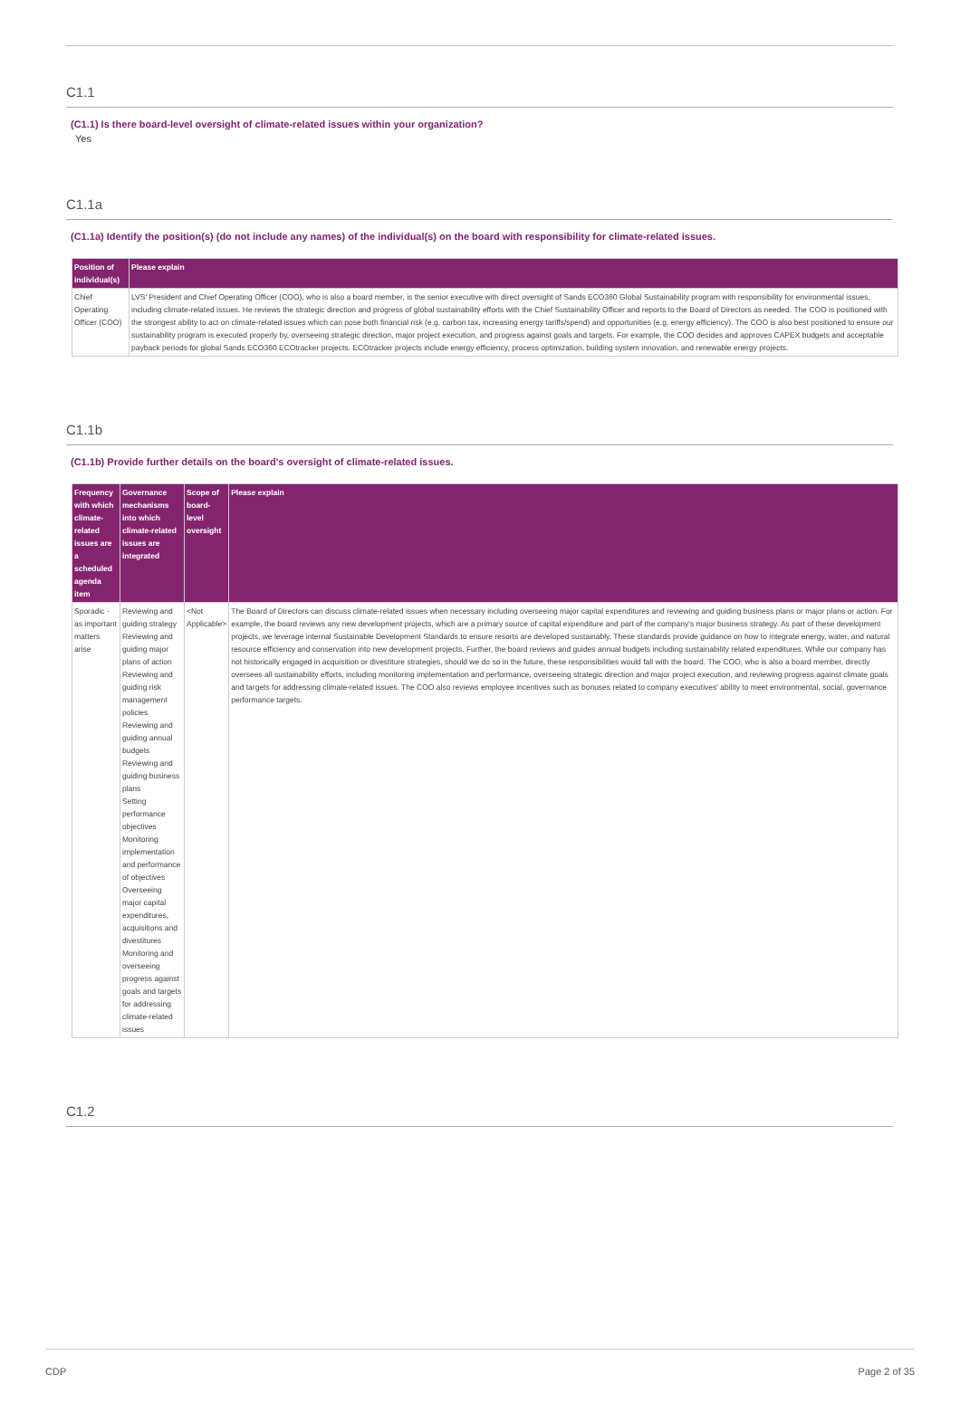C1.1
(C1.1) Is there board-level oversight of climate-related issues within your organization?
Yes
C1.1a
(C1.1a) Identify the position(s) (do not include any names) of the individual(s) on the board with responsibility for climate-related issues.
| Position of individual(s) | Please explain |
| --- | --- |
| Chief Operating Officer (COO) | LVS' President and Chief Operating Officer (COO), who is also a board member, is the senior executive with direct oversight of Sands ECO360 Global Sustainability program with responsibility for environmental issues, including climate-related issues. He reviews the strategic direction and progress of global sustainability efforts with the Chief Sustainability Officer and reports to the Board of Directors as needed. The COO is positioned with the strongest ability to act on climate-related issues which can pose both financial risk (e.g. carbon tax, increasing energy tariffs/spend) and opportunities (e.g. energy efficiency). The COO is also best positioned to ensure our sustainability program is executed properly by, overseeing strategic direction, major project execution, and progress against goals and targets. For example, the COO decides and approves CAPEX budgets and acceptable payback periods for global Sands ECO360 ECOtracker projects. ECOtracker projects include energy efficiency, process optimization, building system innovation, and renewable energy projects. |
C1.1b
(C1.1b) Provide further details on the board's oversight of climate-related issues.
| Frequency with which climate-related issues are a scheduled agenda item | Governance mechanisms into which climate-related issues are integrated | Scope of board-level oversight | Please explain |
| --- | --- | --- | --- |
| Sporadic - as important matters arise | Reviewing and guiding strategy Reviewing and guiding major plans of action Reviewing and guiding risk management policies Reviewing and guiding annual budgets Reviewing and guiding business plans Setting performance objectives Monitoring implementation and performance of objectives Overseeing major capital expenditures, acquisitions and divestitures Monitoring and overseeing progress against goals and targets for addressing climate-related issues | <Not Applicable> | The Board of Directors can discuss climate-related issues when necessary including overseeing major capital expenditures and reviewing and guiding business plans or major plans or action. For example, the board reviews any new development projects, which are a primary source of capital expenditure and part of the company's major business strategy. As part of these development projects, we leverage internal Sustainable Development Standards to ensure resorts are developed sustainably. These standards provide guidance on how to integrate energy, water, and natural resource efficiency and conservation into new development projects. Further, the board reviews and guides annual budgets including sustainability related expenditures. While our company has not historically engaged in acquisition or divestiture strategies, should we do so in the future, these responsibilities would fall with the board. The COO, who is also a board member, directly oversees all sustainability efforts, including monitoring implementation and performance, overseeing strategic direction and major project execution, and reviewing progress against climate goals and targets for addressing climate-related issues. The COO also reviews employee incentives such as bonuses related to company executives' ability to meet environmental, social, governance performance targets. |
C1.2
CDP Page 2 of 35